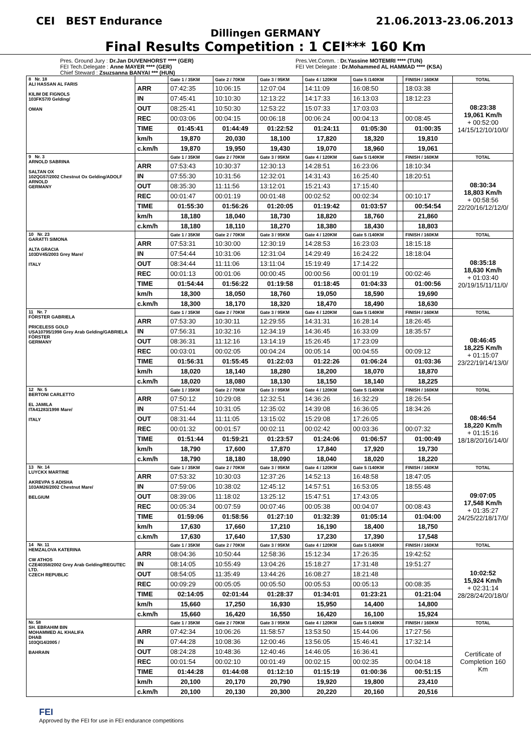CEI BEST Endurance 21.06.2013-23.06.2013
Dillingen GERMANY
Final Results Competition : 1 CEI*** 160 Km
Pres. Ground Jury : Dr.Jan DUVENHORST **** (GER) Pres.Vet.Comm. : Dr.Yassine MOTEMRI **** (TUN)
FEI Tech.Delegate : Anne MAYER **** (GER) FEI Vet Delegate : Dr.Mohammed AL HAMMAD **** (KSA)
Chief Steward : Zsuzsanna BANYAI *** (HUN)
| 8 Nr. 18 ALI HASSAN AL FARIS KILIM DE FIGNOLS 103FK57/0 Gelding/ OMAN | | Gate 1 / 35KM | Gate 2 / 70KM | Gate 3 / 95KM | Gate 4 / 120KM | Gate 5 /140KM | | FINISH / 160KM | TOTAL |
| | ARR | 07:42:35 | 10:06:15 | 12:07:04 | 14:11:09 | 16:08:50 | | 18:03:38 | 08:23:38 19,061 Km/h + 00:52:00 14/15/12/10/10/0/ |
| | IN | 07:45:41 | 10:10:30 | 12:13:22 | 14:17:33 | 16:13:03 | | 18:12:23 | |
| | OUT | 08:25:41 | 10:50:30 | 12:53:22 | 15:07:33 | 17:03:03 | | | |
| | REC | 00:03:06 | 00:04:15 | 00:06:18 | 00:06:24 | 00:04:13 | | 00:08:45 | |
| | TIME | 01:45:41 | 01:44:49 | 01:22:52 | 01:24:11 | 01:05:30 | | 01:00:35 | |
| | km/h | 19,870 | 20,030 | 18,100 | 17,820 | 18,320 | | 19,810 | |
| | c.km/h | 19,870 | 19,950 | 19,430 | 19,070 | 18,960 | | 19,061 | |
| 9 Nr. 3 ARNOLD SABRINA SALTAN OX 102QG57/2002 Chestnut Ox Gelding/ADOLF ARNOLD GERMANY | | Gate 1 / 35KM | Gate 2 / 70KM | Gate 3 / 95KM | Gate 4 / 120KM | Gate 5 /140KM | | FINISH / 160KM | TOTAL |
| | ARR | 07:53:43 | 10:30:37 | 12:30:13 | 14:28:51 | 16:23:06 | | 18:10:34 | 08:30:34 18,803 Km/h + 00:58:56 22/20/16/12/12/0/ |
| | IN | 07:55:30 | 10:31:56 | 12:32:01 | 14:31:43 | 16:25:40 | | 18:20:51 | |
| | OUT | 08:35:30 | 11:11:56 | 13:12:01 | 15:21:43 | 17:15:40 | | | |
| | REC | 00:01:47 | 00:01:19 | 00:01:48 | 00:02:52 | 00:02:34 | | 00:10:17 | |
| | TIME | 01:55:30 | 01:56:26 | 01:20:05 | 01:19:42 | 01:03:57 | | 00:54:54 | |
| | km/h | 18,180 | 18,040 | 18,730 | 18,820 | 18,760 | | 21,860 | |
| | c.km/h | 18,180 | 18,110 | 18,270 | 18,380 | 18,430 | | 18,803 | |
| 10 Nr. 23 GARATTI SIMONA ALTA GRACIA 103DV45/2003 Grey Mare/ ITALY | | Gate 1 / 35KM | Gate 2 / 70KM | Gate 3 / 95KM | Gate 4 / 120KM | Gate 5 /140KM | | FINISH / 160KM | TOTAL |
| | ARR | 07:53:31 | 10:30:00 | 12:30:19 | 14:28:53 | 16:23:03 | | 18:15:18 | 08:35:18 18,630 Km/h + 01:03:40 20/19/15/11/11/0/ |
| | IN | 07:54:44 | 10:31:06 | 12:31:04 | 14:29:49 | 16:24:22 | | 18:18:04 | |
| | OUT | 08:34:44 | 11:11:06 | 13:11:04 | 15:19:49 | 17:14:22 | | | |
| | REC | 00:01:13 | 00:01:06 | 00:00:45 | 00:00:56 | 00:01:19 | | 00:02:46 | |
| | TIME | 01:54:44 | 01:56:22 | 01:19:58 | 01:18:45 | 01:04:33 | | 01:00:56 | |
| | km/h | 18,300 | 18,050 | 18,760 | 19,050 | 18,590 | | 19,690 | |
| | c.km/h | 18,300 | 18,170 | 18,320 | 18,470 | 18,490 | | 18,630 | |
| 11 Nr. 7 FÖRSTER GABRIELA PRICELESS GOLD USA10795/1998 Grey Arab Gelding/GABRIELA FÖRSTER GERMANY | | Gate 1 / 35KM | Gate 2 / 70KM | Gate 3 / 95KM | Gate 4 / 120KM | Gate 5 /140KM | | FINISH / 160KM | TOTAL |
| | ARR | 07:53:30 | 10:30:11 | 12:29:55 | 14:31:31 | 16:28:14 | | 18:26:45 | 08:46:45 18,225 Km/h + 01:15:07 23/22/19/14/13/0/ |
| | IN | 07:56:31 | 10:32:16 | 12:34:19 | 14:36:45 | 16:33:09 | | 18:35:57 | |
| | OUT | 08:36:31 | 11:12:16 | 13:14:19 | 15:26:45 | 17:23:09 | | | |
| | REC | 00:03:01 | 00:02:05 | 00:04:24 | 00:05:14 | 00:04:55 | | 00:09:12 | |
| | TIME | 01:56:31 | 01:55:45 | 01:22:03 | 01:22:26 | 01:06:24 | | 01:03:36 | |
| | km/h | 18,020 | 18,140 | 18,280 | 18,200 | 18,070 | | 18,870 | |
| | c.km/h | 18,020 | 18,080 | 18,130 | 18,150 | 18,140 | | 18,225 | |
| 12 Nr. 5 BERTONI CARLETTO EL JAMILA ITA41283/1998 Mare/ ITALY | | Gate 1 / 35KM | Gate 2 / 70KM | Gate 3 / 95KM | Gate 4 / 120KM | Gate 5 /140KM | | FINISH / 160KM | TOTAL |
| | ARR | 07:50:12 | 10:29:08 | 12:32:51 | 14:36:26 | 16:32:29 | | 18:26:54 | 08:46:54 18,220 Km/h + 01:15:16 18/18/20/16/14/0/ |
| | IN | 07:51:44 | 10:31:05 | 12:35:02 | 14:39:08 | 16:36:05 | | 18:34:26 | |
| | OUT | 08:31:44 | 11:11:05 | 13:15:02 | 15:29:08 | 17:26:05 | | | |
| | REC | 00:01:32 | 00:01:57 | 00:02:11 | 00:02:42 | 00:03:36 | | 00:07:32 | |
| | TIME | 01:51:44 | 01:59:21 | 01:23:57 | 01:24:06 | 01:06:57 | | 01:00:49 | |
| | km/h | 18,790 | 17,600 | 17,870 | 17,840 | 17,920 | | 19,730 | |
| | c.km/h | 18,790 | 18,180 | 18,090 | 18,040 | 18,020 | | 18,220 | |
| 13 Nr. 14 LUYCKX MARTINE AKREVPA S ADISHA 103AM26/2002 Chestnut Mare/ BELGIUM | | Gate 1 / 35KM | Gate 2 / 70KM | Gate 3 / 95KM | Gate 4 / 120KM | Gate 5 /140KM | | FINISH / 160KM | TOTAL |
| | ARR | 07:53:32 | 10:30:03 | 12:37:26 | 14:52:13 | 16:48:58 | | 18:47:05 | 09:07:05 17,548 Km/h + 01:35:27 24/25/22/18/17/0/ |
| | IN | 07:59:06 | 10:38:02 | 12:45:12 | 14:57:51 | 16:53:05 | | 18:55:48 | |
| | OUT | 08:39:06 | 11:18:02 | 13:25:12 | 15:47:51 | 17:43:05 | | | |
| | REC | 00:05:34 | 00:07:59 | 00:07:46 | 00:05:38 | 00:04:07 | | 00:08:43 | |
| | TIME | 01:59:06 | 01:58:56 | 01:27:10 | 01:32:39 | 01:05:14 | | 01:04:00 | |
| | km/h | 17,630 | 17,660 | 17,210 | 16,190 | 18,400 | | 18,750 | |
| | c.km/h | 17,630 | 17,640 | 17,530 | 17,230 | 17,390 | | 17,548 | |
| 14 Nr. 11 HEMZALOVA KATERINA CW ATHOS CZE40358/2002 Grey Arab Gelding/REGUTEC LTD. CZECH REPUBLIC | | Gate 1 / 35KM | Gate 2 / 70KM | Gate 3 / 95KM | Gate 4 / 120KM | Gate 5 /140KM | | FINISH / 160KM | TOTAL |
| | ARR | 08:04:36 | 10:50:44 | 12:58:36 | 15:12:34 | 17:26:35 | | 19:42:52 | 10:02:52 15,924 Km/h + 02:31:14 28/28/24/20/18/0/ |
| | IN | 08:14:05 | 10:55:49 | 13:04:26 | 15:18:27 | 17:31:48 | | 19:51:27 | |
| | OUT | 08:54:05 | 11:35:49 | 13:44:26 | 16:08:27 | 18:21:48 | | | |
| | REC | 00:09:29 | 00:05:05 | 00:05:50 | 00:05:53 | 00:05:13 | | 00:08:35 | |
| | TIME | 02:14:05 | 02:01:44 | 01:28:37 | 01:34:01 | 01:23:21 | | 01:21:04 | |
| | km/h | 15,660 | 17,250 | 16,930 | 15,950 | 14,400 | | 14,800 | |
| | c.km/h | 15,660 | 16,420 | 16,550 | 16,420 | 16,100 | | 15,924 | |
| Nr. 58 SH. EBRAHIM BIN MOHAMMED AL KHALIFA DHAB 103QI14/2005 / BAHRAIN | | Gate 1 / 35KM | Gate 2 / 70KM | Gate 3 / 95KM | Gate 4 / 120KM | Gate 5 /140KM | | FINISH / 160KM | TOTAL |
| | ARR | 07:42:34 | 10:06:26 | 11:58:57 | 13:53:50 | 15:44:06 | | 17:27:56 | Certificate of Completion 160 Km |
| | IN | 07:44:28 | 10:08:36 | 12:00:46 | 13:56:05 | 15:46:41 | | 17:32:14 | |
| | OUT | 08:24:28 | 10:48:36 | 12:40:46 | 14:46:05 | 16:36:41 | | | |
| | REC | 00:01:54 | 00:02:10 | 00:01:49 | 00:02:15 | 00:02:35 | | 00:04:18 | |
| | TIME | 01:44:28 | 01:44:08 | 01:12:10 | 01:15:19 | 01:00:36 | | 00:51:15 | |
| | km/h | 20,100 | 20,170 | 20,790 | 19,920 | 19,800 | | 23,410 | |
| | c.km/h | 20,100 | 20,130 | 20,300 | 20,220 | 20,160 | | 20,516 | |
FEI
Approved by the FEI for use in FEI endurance competitions